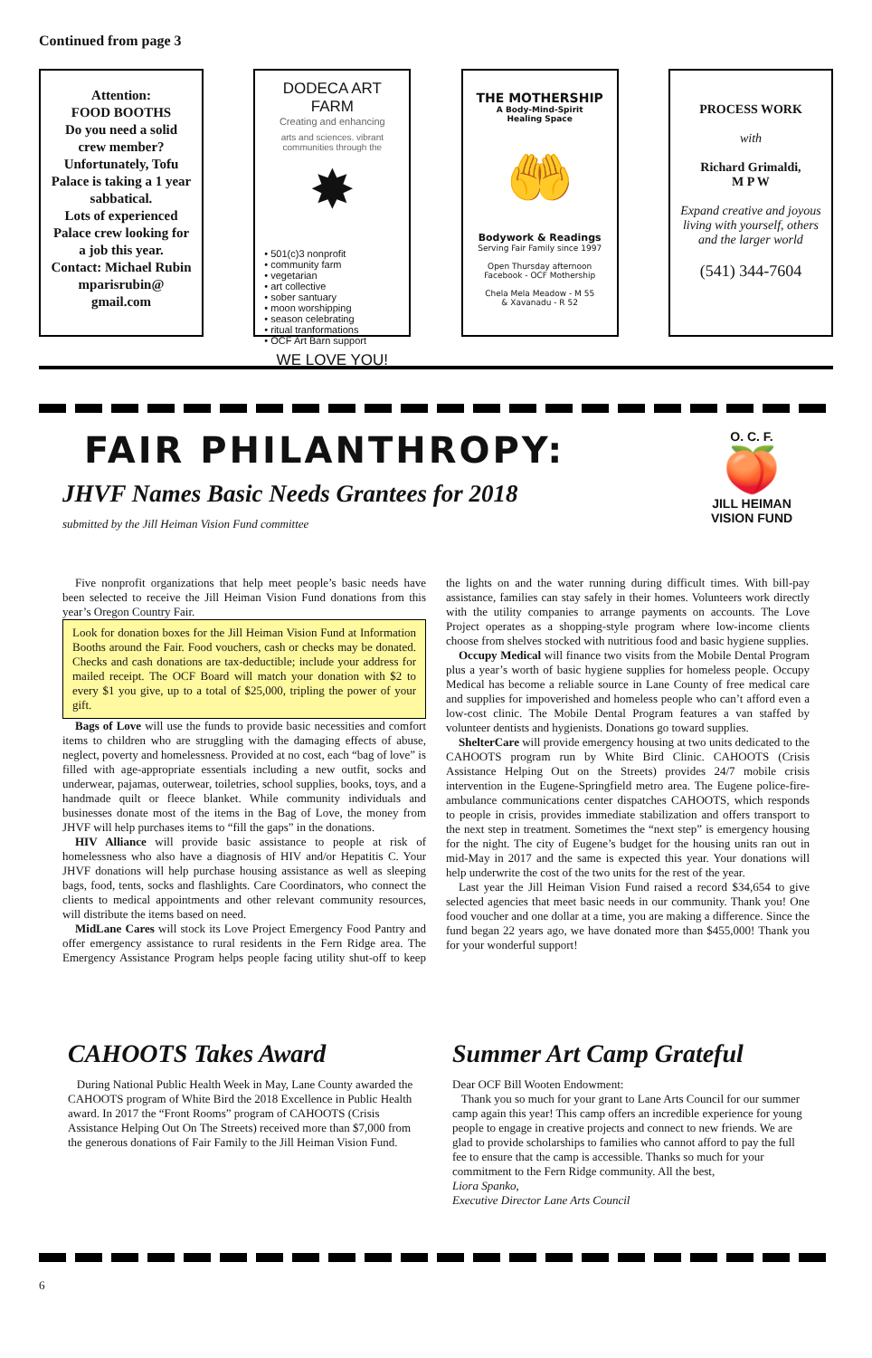Continued from page 3
Attention:
FOOD BOOTHS
Do you need a solid crew member?
Unfortunately, Tofu Palace is taking a 1 year sabbatical.
Lots of experienced Palace crew looking for a job this year.
Contact: Michael Rubin
mparisrubin@
gmail.com
DODECA ART FARM
Creating and enhancing
arts and sciences. vibrant communities through the
✸
• 501(c)3 nonprofit
• community farm
• vegetarian
• art collective
• sober santuary
• moon worshipping
• season celebrating
• ritual tranformations
• OCF Art Barn support
WE LOVE YOU!
THE MOTHERSHIP
A Body-Mind-Spirit
Healing Space
🤲
Bodywork & Readings
Serving Fair Family since 1997
Open Thursday afternoon
Facebook - OCF Mothership
Chela Mela Meadow - M 55
& Xavanadu - R 52
PROCESS WORK
with
Richard Grimaldi,
M P W
Expand creative and joyous living with yourself, others and the larger world
(541) 344-7604
FAIR PHILANTHROPY:
JHVF Names Basic Needs Grantees for 2018
submitted by the Jill Heiman Vision Fund committee
O. C. F.
🍑
JILL HEIMAN
VISION FUND
Five nonprofit organizations that help meet people’s basic needs have been selected to receive the Jill Heiman Vision Fund donations from this year’s Oregon Country Fair.
Look for donation boxes for the Jill Heiman Vision Fund at Information Booths around the Fair. Food vouchers, cash or checks may be donated. Checks and cash donations are tax-deductible; include your address for mailed receipt. The OCF Board will match your donation with $2 to every $1 you give, up to a total of $25,000, tripling the power of your gift.
Bags of Love will use the funds to provide basic necessities and comfort items to children who are struggling with the damaging effects of abuse, neglect, poverty and homelessness. Provided at no cost, each “bag of love” is filled with age-appropriate essentials including a new outfit, socks and underwear, pajamas, outerwear, toiletries, school supplies, books, toys, and a handmade quilt or fleece blanket. While community individuals and businesses donate most of the items in the Bag of Love, the money from JHVF will help purchases items to “fill the gaps” in the donations.
HIV Alliance will provide basic assistance to people at risk of homelessness who also have a diagnosis of HIV and/or Hepatitis C. Your JHVF donations will help purchase housing assistance as well as sleeping bags, food, tents, socks and flashlights. Care Coordinators, who connect the clients to medical appointments and other relevant community resources, will distribute the items based on need.
MidLane Cares will stock its Love Project Emergency Food Pantry and offer emergency assistance to rural residents in the Fern Ridge area. The Emergency Assistance Program helps people facing utility shut-off to keep the lights on and the water running during difficult times. With bill-pay assistance, families can stay safely in their homes. Volunteers work directly with the utility companies to arrange payments on accounts. The Love Project operates as a shopping-style program where low-income clients choose from shelves stocked with nutritious food and basic hygiene supplies.
Occupy Medical will finance two visits from the Mobile Dental Program plus a year’s worth of basic hygiene supplies for homeless people. Occupy Medical has become a reliable source in Lane County of free medical care and supplies for impoverished and homeless people who can’t afford even a low-cost clinic. The Mobile Dental Program features a van staffed by volunteer dentists and hygienists. Donations go toward supplies.
ShelterCare will provide emergency housing at two units dedicated to the CAHOOTS program run by White Bird Clinic. CAHOOTS (Crisis Assistance Helping Out on the Streets) provides 24/7 mobile crisis intervention in the Eugene-Springfield metro area. The Eugene police-fire-ambulance communications center dispatches CAHOOTS, which responds to people in crisis, provides immediate stabilization and offers transport to the next step in treatment. Sometimes the “next step” is emergency housing for the night. The city of Eugene’s budget for the housing units ran out in mid-May in 2017 and the same is expected this year. Your donations will help underwrite the cost of the two units for the rest of the year.
Last year the Jill Heiman Vision Fund raised a record $34,654 to give selected agencies that meet basic needs in our community. Thank you! One food voucher and one dollar at a time, you are making a difference. Since the fund began 22 years ago, we have donated more than $455,000! Thank you for your wonderful support!
CAHOOTS Takes Award
During National Public Health Week in May, Lane County awarded the CAHOOTS program of White Bird the 2018 Excellence in Public Health award. In 2017 the “Front Rooms” program of CAHOOTS (Crisis Assistance Helping Out On The Streets) received more than $7,000 from the generous donations of Fair Family to the Jill Heiman Vision Fund.
Summer Art Camp Grateful
Dear OCF Bill Wooten Endowment:
Thank you so much for your grant to Lane Arts Council for our summer camp again this year! This camp offers an incredible experience for young people to engage in creative projects and connect to new friends. We are glad to provide scholarships to families who cannot afford to pay the full fee to ensure that the camp is accessible. Thanks so much for your commitment to the Fern Ridge community. All the best,
Liora Spanko,
Executive Director Lane Arts Council
6